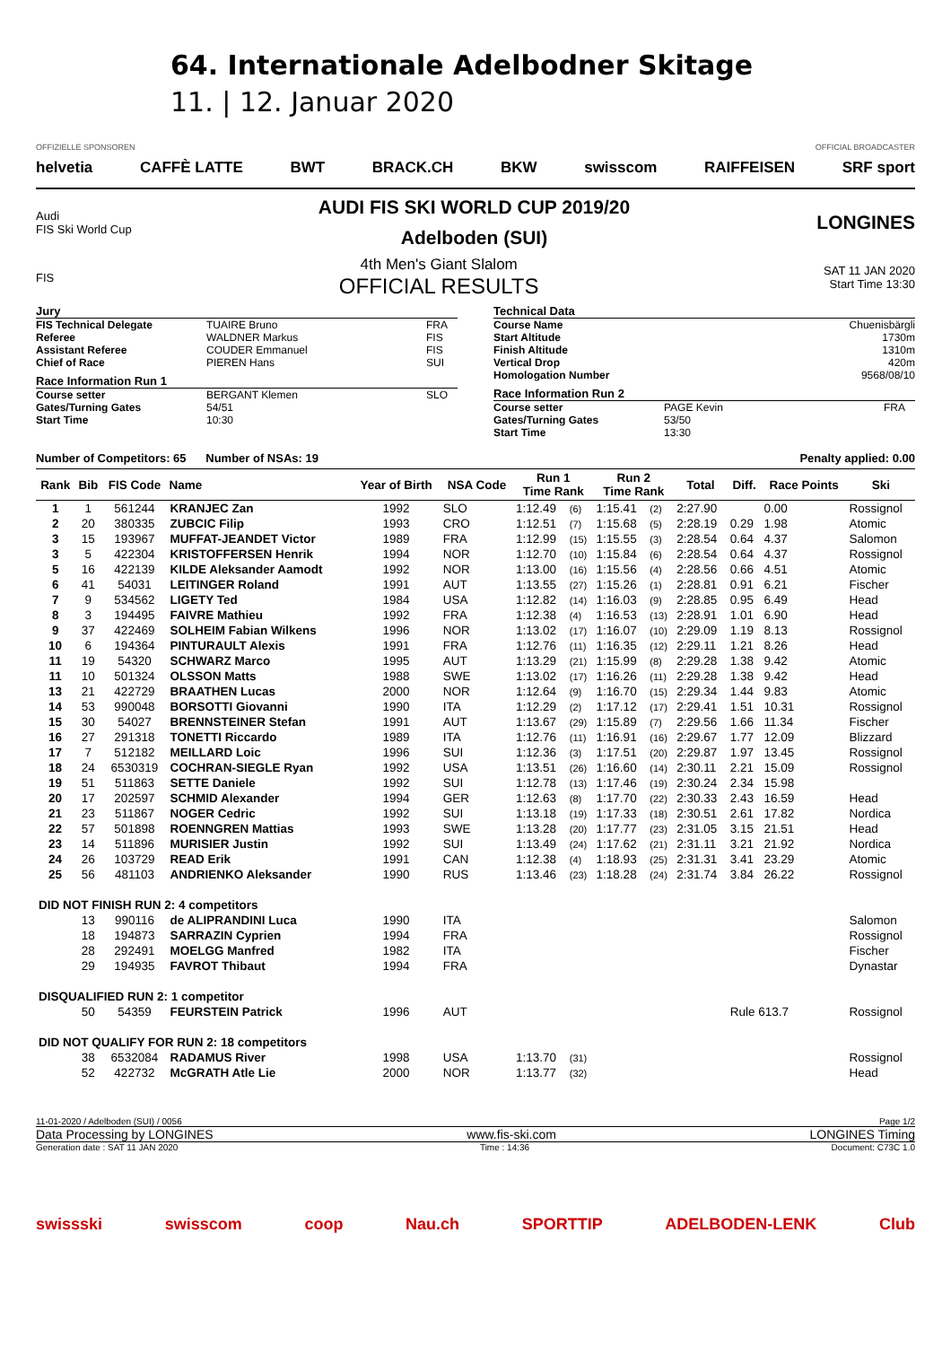64. Internationale Adelbodner Skitage
11. | 12. Januar 2020
OFFIZIELLE SPONSOREN OFFICIAL BROADCASTER
helvetia CAFFÈ LATTE BWT BRACK.CH BKW swisscom RAIFFEISEN SRF sport
Audi
FIS Ski World Cup
AUDI FIS SKI WORLD CUP 2019/20
Adelboden (SUI)
LONGINES
FIS
4th Men's Giant Slalom
OFFICIAL RESULTS
SAT 11 JAN 2020
Start Time 13:30
Jury
FIS Technical Delegate TUAIRE Bruno FRA
Referee WALDNER Markus FIS
Assistant Referee COUDER Emmanuel FIS
Chief of Race PIEREN Hans SUI
Race Information Run 1
Course setter BERGANT Klemen SLO
Gates/Turning Gates 54/51
Start Time 10:30
Technical Data
Course Name Chuenisbärgli
Start Altitude 1730m
Finish Altitude 1310m
Vertical Drop 420m
Homologation Number 9568/08/10
Race Information Run 2
Course setter PAGE Kevin FRA
Gates/Turning Gates 53/50
Start Time 13:30
Number of Competitors: 65 Number of NSAs: 19 Penalty applied: 0.00
| Rank | Bib | FIS Code | Name | Year of Birth | NSA Code | Run 1 Time Rank | | Run 2 Time Rank | | Total | Diff. | Race Points | Ski |
| --- | --- | --- | --- | --- | --- | --- | --- | --- | --- | --- | --- | --- | --- |
| 1 | 1 | 561244 | KRANJEC Zan | 1992 | SLO | 1:12.49 | (6) | 1:15.41 | (2) | 2:27.90 | | 0.00 | Rossignol |
| 2 | 20 | 380335 | ZUBCIC Filip | 1993 | CRO | 1:12.51 | (7) | 1:15.68 | (5) | 2:28.19 | 0.29 | 1.98 | Atomic |
| 3 | 15 | 193967 | MUFFAT-JEANDET Victor | 1989 | FRA | 1:12.99 | (15) | 1:15.55 | (3) | 2:28.54 | 0.64 | 4.37 | Salomon |
| 3 | 5 | 422304 | KRISTOFFERSEN Henrik | 1994 | NOR | 1:12.70 | (10) | 1:15.84 | (6) | 2:28.54 | 0.64 | 4.37 | Rossignol |
| 5 | 16 | 422139 | KILDE Aleksander Aamodt | 1992 | NOR | 1:13.00 | (16) | 1:15.56 | (4) | 2:28.56 | 0.66 | 4.51 | Atomic |
| 6 | 41 | 54031 | LEITINGER Roland | 1991 | AUT | 1:13.55 | (27) | 1:15.26 | (1) | 2:28.81 | 0.91 | 6.21 | Fischer |
| 7 | 9 | 534562 | LIGETY Ted | 1984 | USA | 1:12.82 | (14) | 1:16.03 | (9) | 2:28.85 | 0.95 | 6.49 | Head |
| 8 | 3 | 194495 | FAIVRE Mathieu | 1992 | FRA | 1:12.38 | (4) | 1:16.53 | (13) | 2:28.91 | 1.01 | 6.90 | Head |
| 9 | 37 | 422469 | SOLHEIM Fabian Wilkens | 1996 | NOR | 1:13.02 | (17) | 1:16.07 | (10) | 2:29.09 | 1.19 | 8.13 | Rossignol |
| 10 | 6 | 194364 | PINTURAULT Alexis | 1991 | FRA | 1:12.76 | (11) | 1:16.35 | (12) | 2:29.11 | 1.21 | 8.26 | Head |
| 11 | 19 | 54320 | SCHWARZ Marco | 1995 | AUT | 1:13.29 | (21) | 1:15.99 | (8) | 2:29.28 | 1.38 | 9.42 | Atomic |
| 11 | 10 | 501324 | OLSSON Matts | 1988 | SWE | 1:13.02 | (17) | 1:16.26 | (11) | 2:29.28 | 1.38 | 9.42 | Head |
| 13 | 21 | 422729 | BRAATHEN Lucas | 2000 | NOR | 1:12.64 | (9) | 1:16.70 | (15) | 2:29.34 | 1.44 | 9.83 | Atomic |
| 14 | 53 | 990048 | BORSOTTI Giovanni | 1990 | ITA | 1:12.29 | (2) | 1:17.12 | (17) | 2:29.41 | 1.51 | 10.31 | Rossignol |
| 15 | 30 | 54027 | BRENNSTEINER Stefan | 1991 | AUT | 1:13.67 | (29) | 1:15.89 | (7) | 2:29.56 | 1.66 | 11.34 | Fischer |
| 16 | 27 | 291318 | TONETTI Riccardo | 1989 | ITA | 1:12.76 | (11) | 1:16.91 | (16) | 2:29.67 | 1.77 | 12.09 | Blizzard |
| 17 | 7 | 512182 | MEILLARD Loic | 1996 | SUI | 1:12.36 | (3) | 1:17.51 | (20) | 2:29.87 | 1.97 | 13.45 | Rossignol |
| 18 | 24 | 6530319 | COCHRAN-SIEGLE Ryan | 1992 | USA | 1:13.51 | (26) | 1:16.60 | (14) | 2:30.11 | 2.21 | 15.09 | Rossignol |
| 19 | 51 | 511863 | SETTE Daniele | 1992 | SUI | 1:12.78 | (13) | 1:17.46 | (19) | 2:30.24 | 2.34 | 15.98 | |
| 20 | 17 | 202597 | SCHMID Alexander | 1994 | GER | 1:12.63 | (8) | 1:17.70 | (22) | 2:30.33 | 2.43 | 16.59 | Head |
| 21 | 23 | 511867 | NOGER Cedric | 1992 | SUI | 1:13.18 | (19) | 1:17.33 | (18) | 2:30.51 | 2.61 | 17.82 | Nordica |
| 22 | 57 | 501898 | ROENNGREN Mattias | 1993 | SWE | 1:13.28 | (20) | 1:17.77 | (23) | 2:31.05 | 3.15 | 21.51 | Head |
| 23 | 14 | 511896 | MURISIER Justin | 1992 | SUI | 1:13.49 | (24) | 1:17.62 | (21) | 2:31.11 | 3.21 | 21.92 | Nordica |
| 24 | 26 | 103729 | READ Erik | 1991 | CAN | 1:12.38 | (4) | 1:18.93 | (25) | 2:31.31 | 3.41 | 23.29 | Atomic |
| 25 | 56 | 481103 | ANDRIENKO Aleksander | 1990 | RUS | 1:13.46 | (23) | 1:18.28 | (24) | 2:31.74 | 3.84 | 26.22 | Rossignol |
| DID NOT FINISH RUN 2: 4 competitors | | | | | | | | | | | | | |
| | 13 | 990116 | de ALIPRANDINI Luca | 1990 | ITA | | | | | | | | Salomon |
| | 18 | 194873 | SARRAZIN Cyprien | 1994 | FRA | | | | | | | | Rossignol |
| | 28 | 292491 | MOELGG Manfred | 1982 | ITA | | | | | | | | Fischer |
| | 29 | 194935 | FAVROT Thibaut | 1994 | FRA | | | | | | | | Dynastar |
| DISQUALIFIED RUN 2: 1 competitor | | | | | | | | | | | | | |
| | 50 | 54359 | FEURSTEIN Patrick | 1996 | AUT | | | | | | Rule 613.7 | | Rossignol |
| DID NOT QUALIFY FOR RUN 2: 18 competitors | | | | | | | | | | | | | |
| | 38 | 6532084 | RADAMUS River | 1998 | USA | 1:13.70 | (31) | | | | | | Rossignol |
| | 52 | 422732 | McGRATH Atle Lie | 2000 | NOR | 1:13.77 | (32) | | | | | | Head |
11-01-2020 / Adelboden (SUI) / 0056 Page 1/2
Data Processing by LONGINES www.fis-ski.com LONGINES Timing
Generation date : SAT 11 JAN 2020 Time : 14:36 Document: C73C 1.0
swissski swisscom coop Nau.ch SPORTTIP ADELBODEN-LENK Club